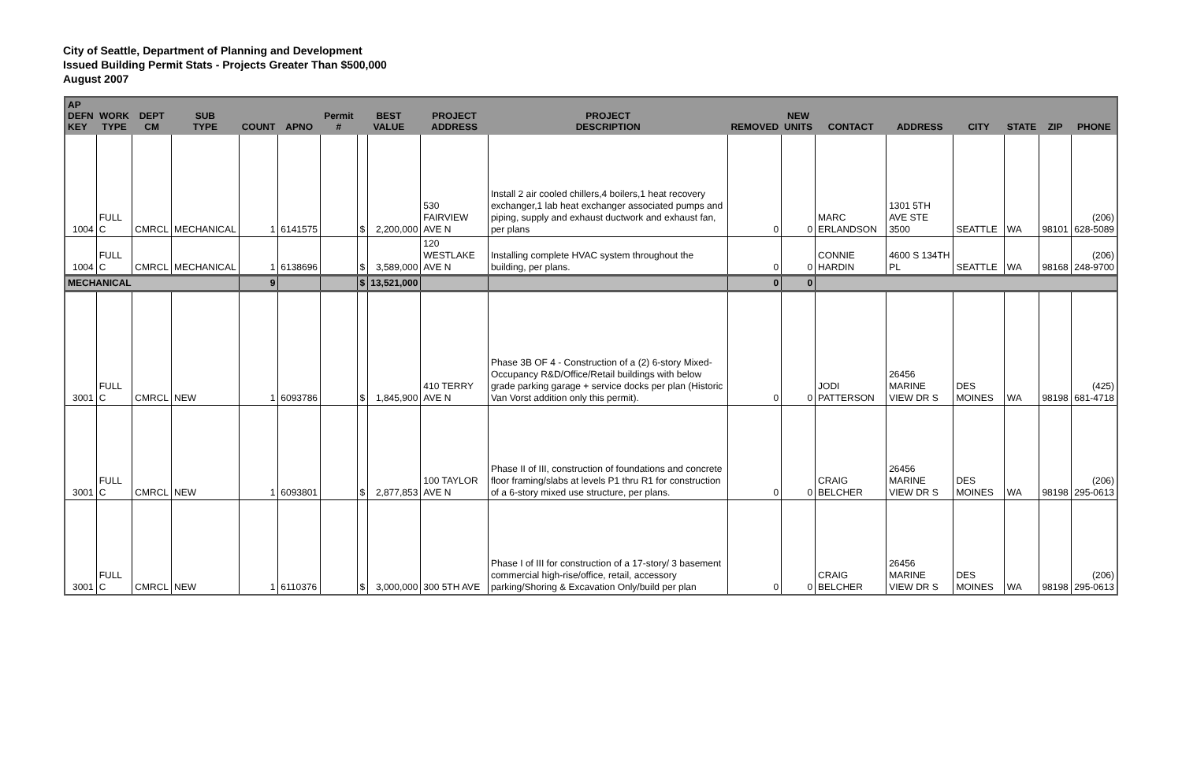City of Seattle, Department of Planning and Development
Issued Building Permit Stats - Projects Greater Than $500,000
August 2007
| AP DEFN KEY | WORK TYPE | DEPT CM | SUB TYPE | COUNT | APNO | Permit # | BEST VALUE | | PROJECT ADDRESS | PROJECT DESCRIPTION | REMOVED | NEW UNITS | CONTACT | ADDRESS | CITY | STATE | ZIP | PHONE |
| --- | --- | --- | --- | --- | --- | --- | --- | --- | --- | --- | --- | --- | --- | --- | --- | --- | --- | --- |
| 1004 | FULL C | CMRCL | MECHANICAL | 1 | 6141575 | | $ | 2,200,000 | 530 FAIRVIEW AVE N | Install 2 air cooled chillers,4 boilers,1 heat recovery exchanger,1 lab heat exchanger associated pumps and piping, supply and exhaust ductwork and exhaust fan, per plans | 0 | 0 | MARC ERLANDSON | 1301 5TH AVE STE 3500 | SEATTLE | WA | 98101 | (206) 628-5089 |
| 1004 | FULL C | CMRCL | MECHANICAL | 1 | 6138696 | | $ | 3,589,000 | 120 WESTLAKE AVE N | Installing complete HVAC system throughout the building, per plans. | 0 | 0 | CONNIE HARDIN | 4600 S 134TH PL | SEATTLE | WA | 98168 | (206) 248-9700 |
| MECHANICAL | | | | 9 | | | $ | 13,521,000 | | | 0 | 0 | | | | | | |
| 3001 | FULL C | CMRCL | NEW | 1 | 6093786 | | $ | 1,845,900 | 410 TERRY AVE N | Phase 3B OF 4 - Construction of a (2) 6-story Mixed-Occupancy R&D/Office/Retail buildings with below grade parking garage + service docks per plan (Historic Van Vorst addition only this permit). | 0 | 0 | JODI PATTERSON | 26456 MARINE VIEW DR S | DES MOINES | WA | 98198 | (425) 681-4718 |
| 3001 | FULL C | CMRCL | NEW | 1 | 6093801 | | $ | 2,877,853 | 100 TAYLOR AVE N | Phase II of III, construction of foundations and concrete floor framing/slabs at levels P1 thru R1 for construction of a 6-story mixed use structure, per plans. | 0 | 0 | CRAIG BELCHER | 26456 MARINE VIEW DR S | DES MOINES | WA | 98198 | (206) 295-0613 |
| 3001 | FULL C | CMRCL | NEW | 1 | 6110376 | | $ | 3,000,000 | 300 5TH AVE | Phase I of III for construction of a 17-story/ 3 basement commercial high-rise/office, retail, accessory parking/Shoring & Excavation Only/build per plan | 0 | 0 | CRAIG BELCHER | 26456 MARINE VIEW DR S | DES MOINES | WA | 98198 | (206) 295-0613 |